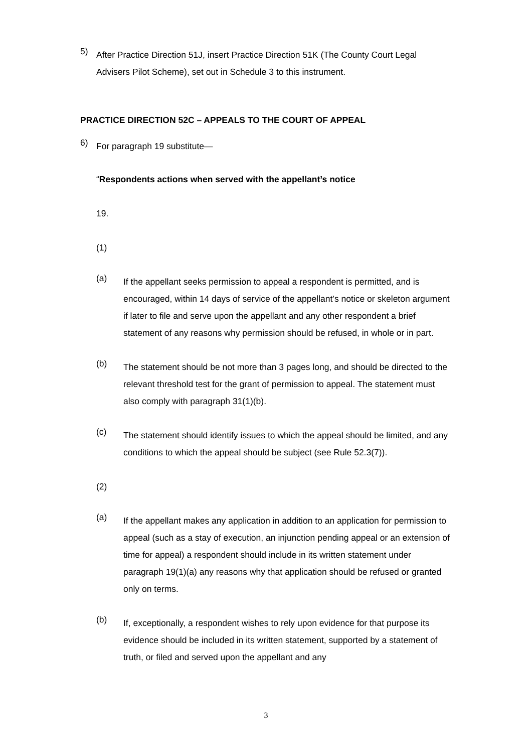5)
After Practice Direction 51J, insert Practice Direction 51K (The County Court Legal Advisers Pilot Scheme), set out in Schedule 3 to this instrument.
PRACTICE DIRECTION 52C – APPEALS TO THE COURT OF APPEAL
6)
For paragraph 19 substitute—
“Respondents actions when served with the appellant’s notice
19.
(1)
(a)
If the appellant seeks permission to appeal a respondent is permitted, and is encouraged, within 14 days of service of the appellant’s notice or skeleton argument if later to file and serve upon the appellant and any other respondent a brief statement of any reasons why permission should be refused, in whole or in part.
(b)
The statement should be not more than 3 pages long, and should be directed to the relevant threshold test for the grant of permission to appeal. The statement must also comply with paragraph 31(1)(b).
(c)
The statement should identify issues to which the appeal should be limited, and any conditions to which the appeal should be subject (see Rule 52.3(7)).
(2)
(a)
If the appellant makes any application in addition to an application for permission to appeal (such as a stay of execution, an injunction pending appeal or an extension of time for appeal) a respondent should include in its written statement under paragraph 19(1)(a) any reasons why that application should be refused or granted only on terms.
(b)
If, exceptionally, a respondent wishes to rely upon evidence for that purpose its evidence should be included in its written statement, supported by a statement of truth, or filed and served upon the appellant and any
3